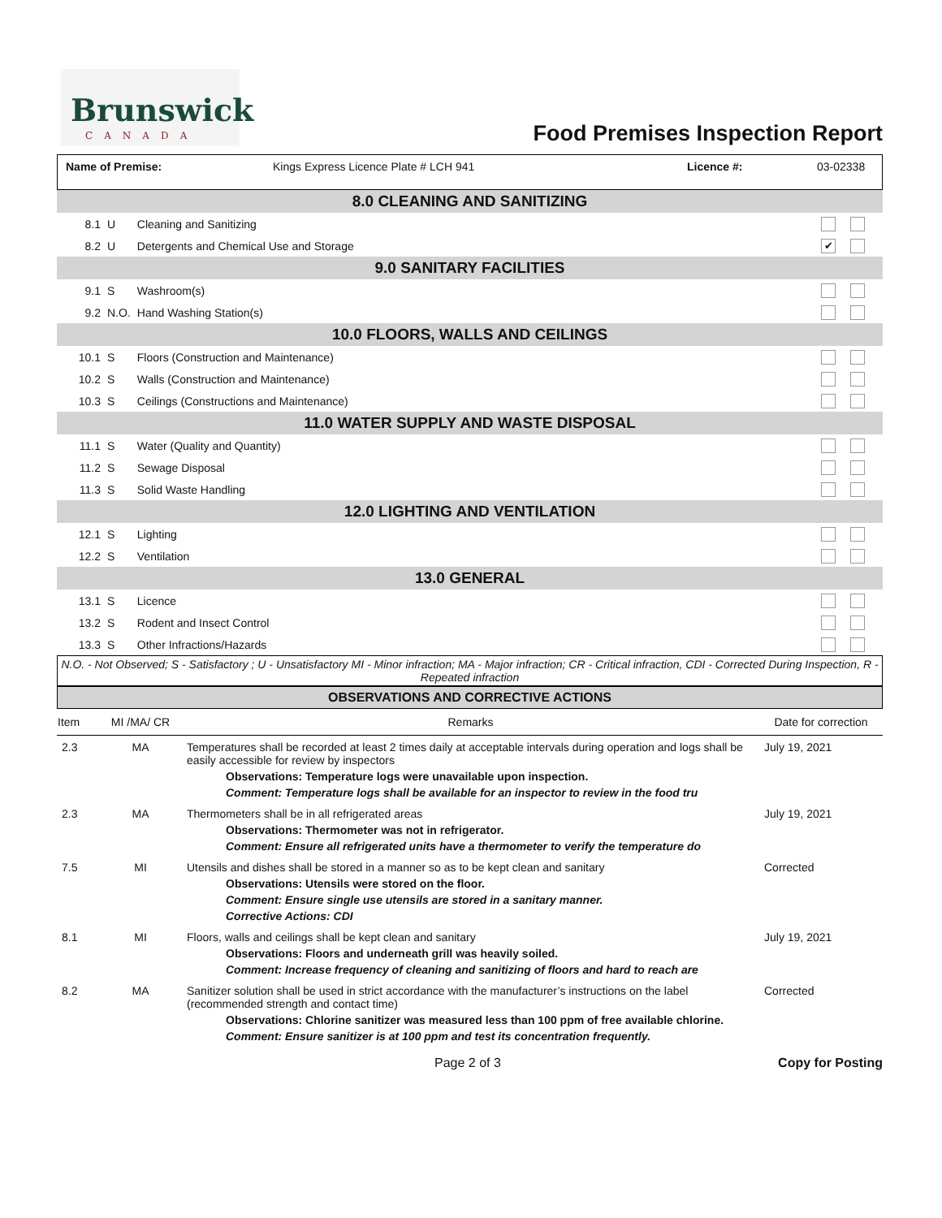Brunswick
CANADA
Food Premises Inspection Report
Name of Premise: Kings Express Licence Plate # LCH 941 Licence #: 03-02338
| 8.0 CLEANING AND SANITIZING | | | |
| 8.1 | U | Cleaning and Sanitizing | |
| 8.2 | U | Detergents and Chemical Use and Storage | ✔ |
| 9.0 SANITARY FACILITIES | | | |
| 9.1 | S | Washroom(s) | |
| 9.2 | N.O. | Hand Washing Station(s) | |
| 10.0 FLOORS, WALLS AND CEILINGS | | | |
| 10.1 | S | Floors (Construction and Maintenance) | |
| 10.2 | S | Walls (Construction and Maintenance) | |
| 10.3 | S | Ceilings (Constructions and Maintenance) | |
| 11.0 WATER SUPPLY AND WASTE DISPOSAL | | | |
| 11.1 | S | Water (Quality and Quantity) | |
| 11.2 | S | Sewage Disposal | |
| 11.3 | S | Solid Waste Handling | |
| 12.0 LIGHTING AND VENTILATION | | | |
| 12.1 | S | Lighting | |
| 12.2 | S | Ventilation | |
| 13.0 GENERAL | | | |
| 13.1 | S | Licence | |
| 13.2 | S | Rodent and Insect Control | |
| 13.3 | S | Other Infractions/Hazards | |
N.O. - Not Observed; S - Satisfactory ; U - Unsatisfactory MI - Minor infraction; MA - Major infraction; CR - Critical infraction, CDI - Corrected During Inspection, R - Repeated infraction
OBSERVATIONS AND CORRECTIVE ACTIONS
| Item | MI /MA/ CR | Remarks | Date for correction |
| --- | --- | --- | --- |
| 2.3 | MA | Temperatures shall be recorded at least 2 times daily at acceptable intervals during operation and logs shall be easily accessible for review by inspectors Observations: Temperature logs were unavailable upon inspection. Comment: Temperature logs shall be available for an inspector to review in the food tru | July 19, 2021 |
| 2.3 | MA | Thermometers shall be in all refrigerated areas Observations: Thermometer was not in refrigerator. Comment: Ensure all refrigerated units have a thermometer to verify the temperature do | July 19, 2021 |
| 7.5 | MI | Utensils and dishes shall be stored in a manner so as to be kept clean and sanitary Observations: Utensils were stored on the floor. Comment: Ensure single use utensils are stored in a sanitary manner. Corrective Actions: CDI | Corrected |
| 8.1 | MI | Floors, walls and ceilings shall be kept clean and sanitary Observations: Floors and underneath grill was heavily soiled. Comment: Increase frequency of cleaning and sanitizing of floors and hard to reach are | July 19, 2021 |
| 8.2 | MA | Sanitizer solution shall be used in strict accordance with the manufacturer’s instructions on the label (recommended strength and contact time) Observations: Chlorine sanitizer was measured less than 100 ppm of free available chlorine. Comment: Ensure sanitizer is at 100 ppm and test its concentration frequently. | Corrected |
Page 2 of 3 Copy for Posting